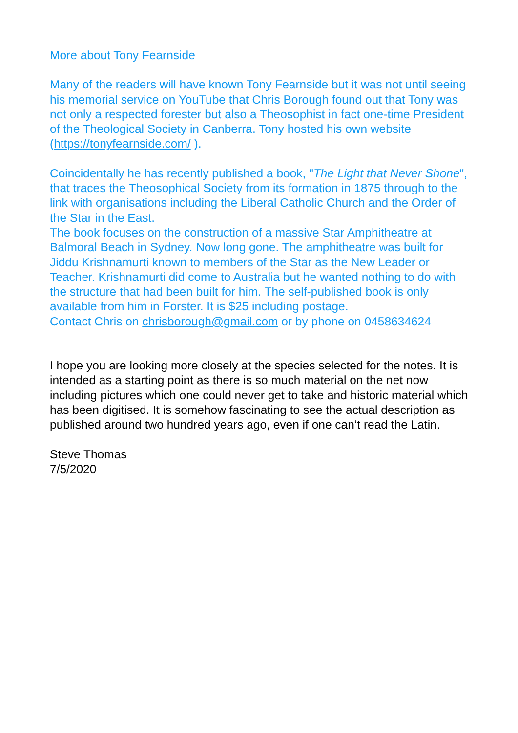More about Tony Fearnside
Many of the readers will have known Tony Fearnside but it was not until seeing his memorial service on YouTube that Chris Borough found out that Tony was not only a respected forester but also a Theosophist in fact one-time President of the Theological Society in Canberra. Tony hosted his own website (https://tonyfearnside.com/ ).
Coincidentally he has recently published a book, "The Light that Never Shone", that traces the Theosophical Society from its formation in 1875 through to the link with organisations including the Liberal Catholic Church and the Order of the Star in the East.
The book focuses on the construction of a massive Star Amphitheatre at Balmoral Beach in Sydney. Now long gone. The amphitheatre was built for Jiddu Krishnamurti known to members of the Star as the New Leader or Teacher. Krishnamurti did come to Australia but he wanted nothing to do with the structure that had been built for him. The self-published book is only available from him in Forster. It is $25 including postage.
Contact Chris on chrisborough@gmail.com or by phone on 0458634624
I hope you are looking more closely at the species selected for the notes. It is intended as a starting point as there is so much material on the net now including pictures which one could never get to take and historic material which has been digitised. It is somehow fascinating to see the actual description as published around two hundred years ago, even if one can’t read the Latin.
Steve Thomas
7/5/2020